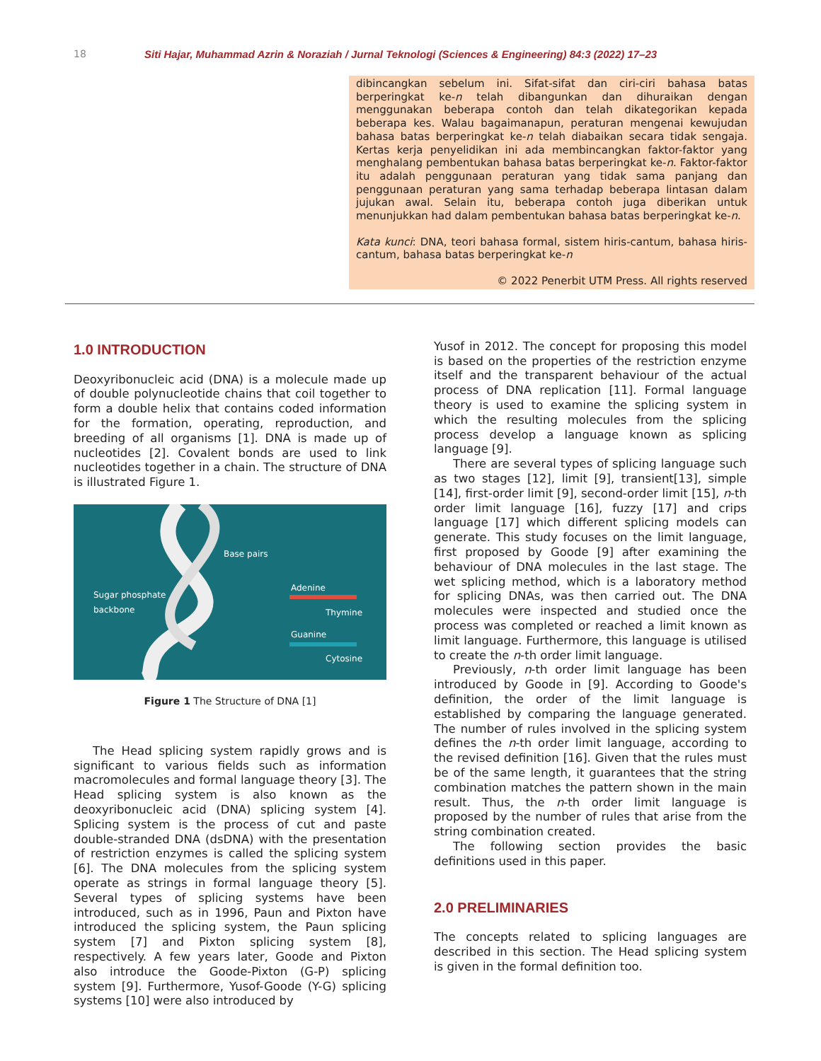18 Siti Hajar, Muhammad Azrin & Noraziah / Jurnal Teknologi (Sciences & Engineering) 84:3 (2022) 17–23
dibincangkan sebelum ini. Sifat-sifat dan ciri-ciri bahasa batas berperingkat ke-n telah dibangunkan dan dihuraikan dengan menggunakan beberapa contoh dan telah dikategorikan kepada beberapa kes. Walau bagaimanapun, peraturan mengenai kewujudan bahasa batas berperingkat ke-n telah diabaikan secara tidak sengaja. Kertas kerja penyelidikan ini ada membincangkan faktor-faktor yang menghalang pembentukan bahasa batas berperingkat ke-n. Faktor-faktor itu adalah penggunaan peraturan yang tidak sama panjang dan penggunaan peraturan yang sama terhadap beberapa lintasan dalam jujukan awal. Selain itu, beberapa contoh juga diberikan untuk menunjukkan had dalam pembentukan bahasa batas berperingkat ke-n.
Kata kunci: DNA, teori bahasa formal, sistem hiris-cantum, bahasa hiris-cantum, bahasa batas berperingkat ke-n
© 2022 Penerbit UTM Press. All rights reserved
1.0 INTRODUCTION
Deoxyribonucleic acid (DNA) is a molecule made up of double polynucleotide chains that coil together to form a double helix that contains coded information for the formation, operating, reproduction, and breeding of all organisms [1]. DNA is made up of nucleotides [2]. Covalent bonds are used to link nucleotides together in a chain. The structure of DNA is illustrated Figure 1.
Base pairs
Sugar phosphate
backbone
Adenine
Thymine
Guanine
Cytosine
Figure 1 The Structure of DNA [1]
The Head splicing system rapidly grows and is significant to various fields such as information macromolecules and formal language theory [3]. The Head splicing system is also known as the deoxyribonucleic acid (DNA) splicing system [4]. Splicing system is the process of cut and paste double-stranded DNA (dsDNA) with the presentation of restriction enzymes is called the splicing system [6]. The DNA molecules from the splicing system operate as strings in formal language theory [5]. Several types of splicing systems have been introduced, such as in 1996, Paun and Pixton have introduced the splicing system, the Paun splicing system [7] and Pixton splicing system [8], respectively. A few years later, Goode and Pixton also introduce the Goode-Pixton (G-P) splicing system [9]. Furthermore, Yusof-Goode (Y-G) splicing systems [10] were also introduced by
Yusof in 2012. The concept for proposing this model is based on the properties of the restriction enzyme itself and the transparent behaviour of the actual process of DNA replication [11]. Formal language theory is used to examine the splicing system in which the resulting molecules from the splicing process develop a language known as splicing language [9].
There are several types of splicing language such as two stages [12], limit [9], transient[13], simple [14], first-order limit [9], second-order limit [15], n-th order limit language [16], fuzzy [17] and crips language [17] which different splicing models can generate. This study focuses on the limit language, first proposed by Goode [9] after examining the behaviour of DNA molecules in the last stage. The wet splicing method, which is a laboratory method for splicing DNAs, was then carried out. The DNA molecules were inspected and studied once the process was completed or reached a limit known as limit language. Furthermore, this language is utilised to create the n-th order limit language.
Previously, n-th order limit language has been introduced by Goode in [9]. According to Goode's definition, the order of the limit language is established by comparing the language generated. The number of rules involved in the splicing system defines the n-th order limit language, according to the revised definition [16]. Given that the rules must be of the same length, it guarantees that the string combination matches the pattern shown in the main result. Thus, the n-th order limit language is proposed by the number of rules that arise from the string combination created.
The following section provides the basic definitions used in this paper.
2.0 PRELIMINARIES
The concepts related to splicing languages are described in this section. The Head splicing system is given in the formal definition too.